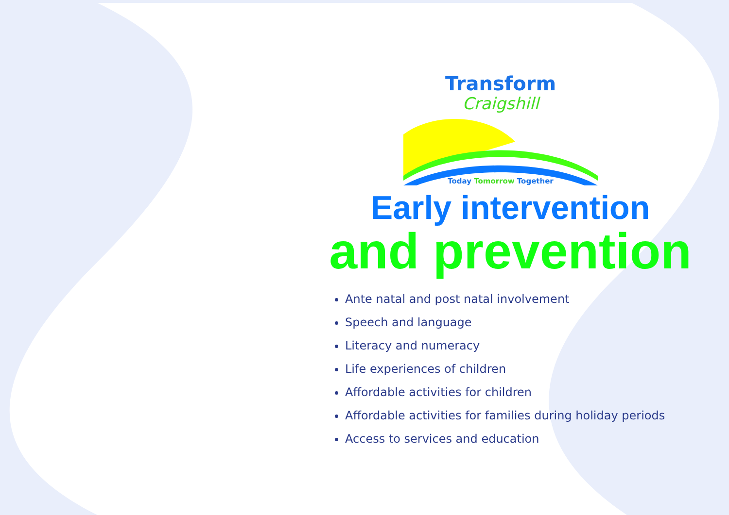Transform
Craigshill
Today Tomorrow Together
Early intervention
and prevention
Ante natal and post natal involvement
Speech and language
Literacy and numeracy
Life experiences of children
Affordable activities for children
Affordable activities for families during holiday periods
Access to services and education